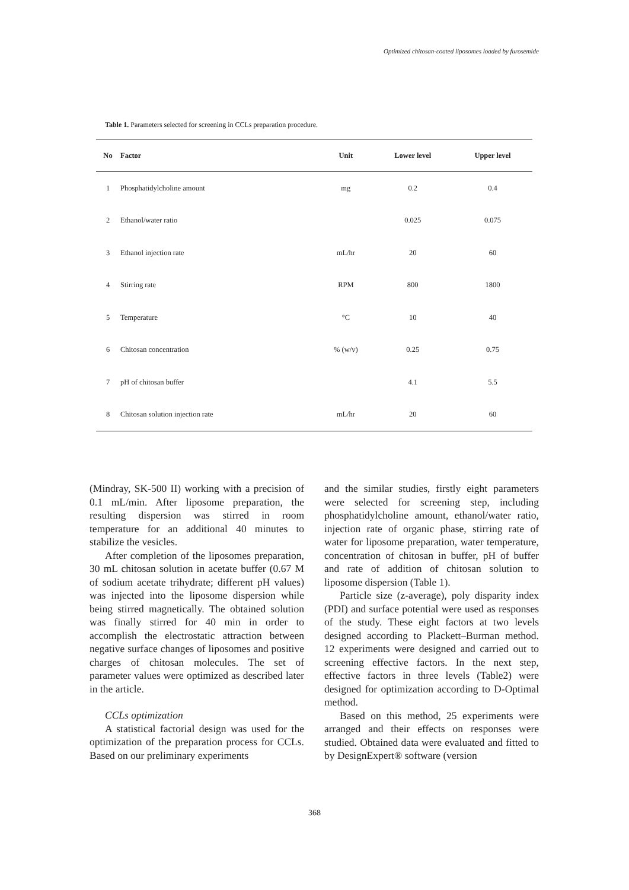Optimized chitosan-coated liposomes loaded by furosemide
Table 1. Parameters selected for screening in CCLs preparation procedure.
| No | Factor | Unit | Lower level | Upper level |
| --- | --- | --- | --- | --- |
| 1 | Phosphatidylcholine amount | mg | 0.2 | 0.4 |
| 2 | Ethanol/water ratio | | 0.025 | 0.075 |
| 3 | Ethanol injection rate | mL/hr | 20 | 60 |
| 4 | Stirring rate | RPM | 800 | 1800 |
| 5 | Temperature | °C | 10 | 40 |
| 6 | Chitosan concentration | % (w/v) | 0.25 | 0.75 |
| 7 | pH of chitosan buffer | | 4.1 | 5.5 |
| 8 | Chitosan solution injection rate | mL/hr | 20 | 60 |
(Mindray, SK-500 II) working with a precision of 0.1 mL/min. After liposome preparation, the resulting dispersion was stirred in room temperature for an additional 40 minutes to stabilize the vesicles.
After completion of the liposomes preparation, 30 mL chitosan solution in acetate buffer (0.67 M of sodium acetate trihydrate; different pH values) was injected into the liposome dispersion while being stirred magnetically. The obtained solution was finally stirred for 40 min in order to accomplish the electrostatic attraction between negative surface changes of liposomes and positive charges of chitosan molecules. The set of parameter values were optimized as described later in the article.
CCLs optimization
A statistical factorial design was used for the optimization of the preparation process for CCLs. Based on our preliminary experiments
and the similar studies, firstly eight parameters were selected for screening step, including phosphatidylcholine amount, ethanol/water ratio, injection rate of organic phase, stirring rate of water for liposome preparation, water temperature, concentration of chitosan in buffer, pH of buffer and rate of addition of chitosan solution to liposome dispersion (Table 1).
Particle size (z-average), poly disparity index (PDI) and surface potential were used as responses of the study. These eight factors at two levels designed according to Plackett–Burman method. 12 experiments were designed and carried out to screening effective factors. In the next step, effective factors in three levels (Table2) were designed for optimization according to D-Optimal method.
Based on this method, 25 experiments were arranged and their effects on responses were studied. Obtained data were evaluated and fitted to by DesignExpert® software (version
368